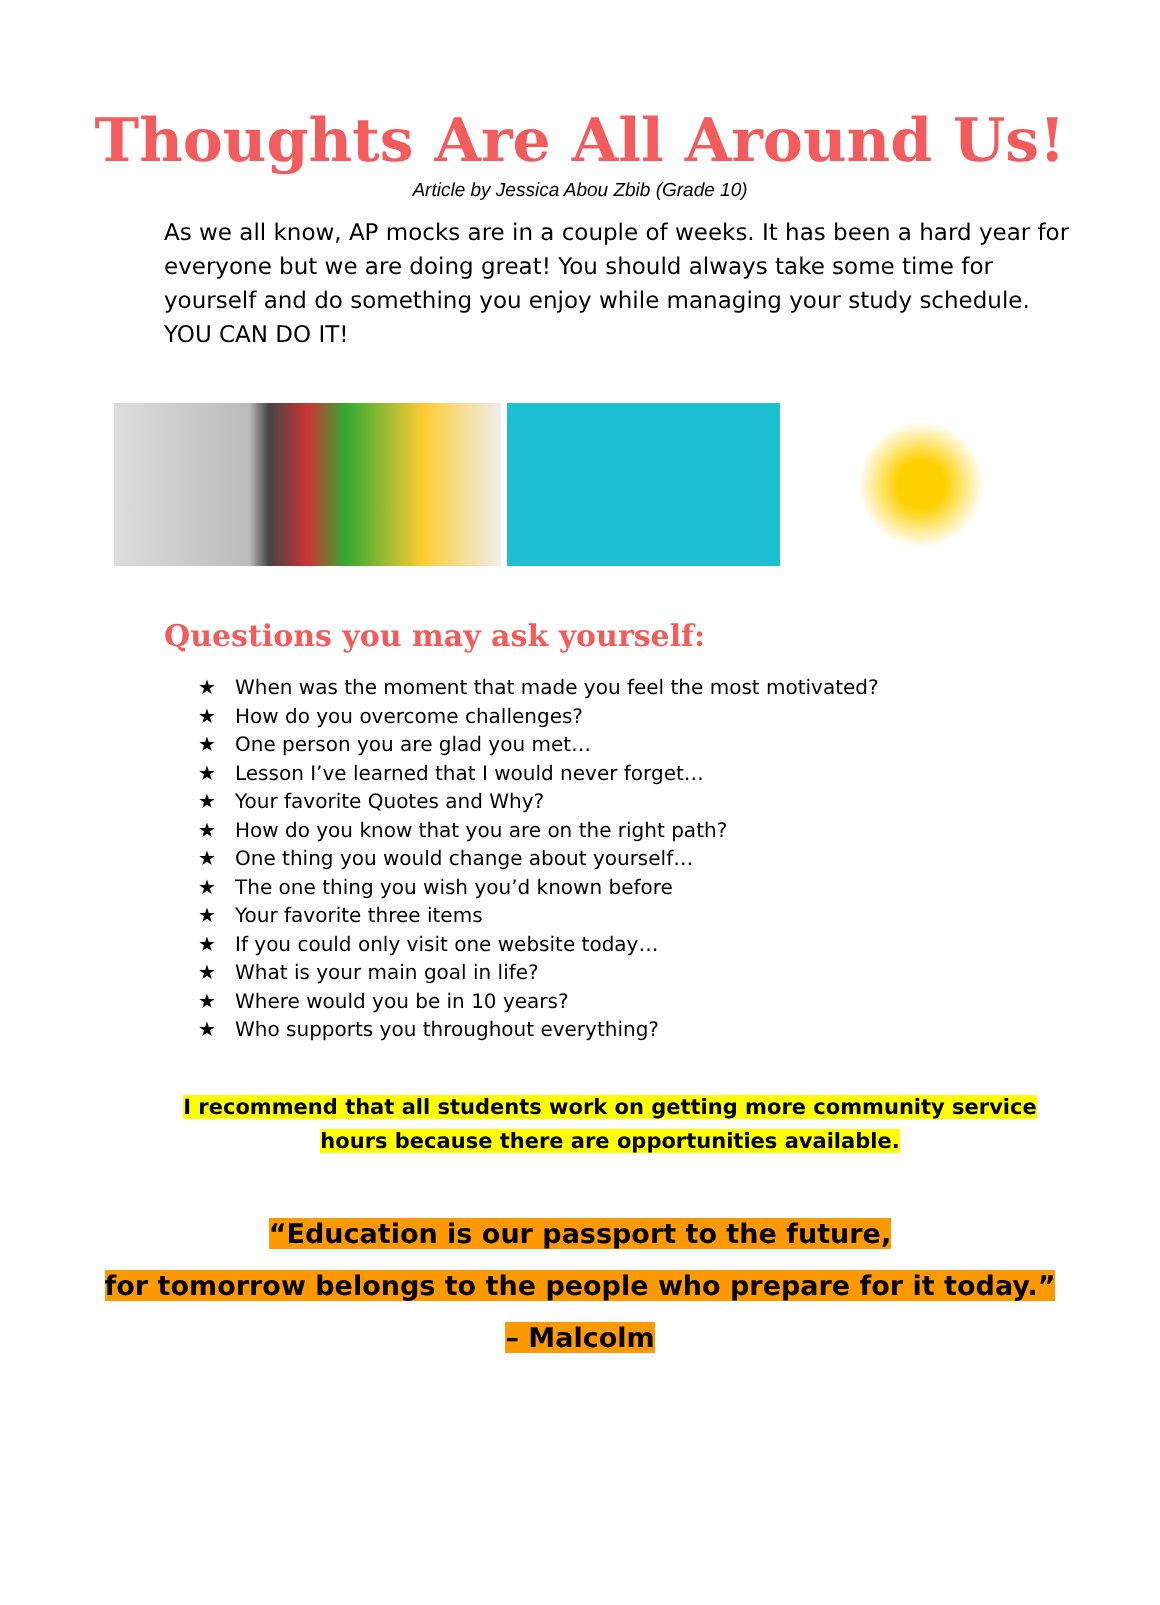Thoughts Are All Around Us!
Article by Jessica Abou Zbib (Grade 10)
As we all know, AP mocks are in a couple of weeks. It has been a hard year for everyone but we are doing great! You should always take some time for yourself and do something you enjoy while managing your study schedule. YOU CAN DO IT!
Questions you may ask yourself:
★ When was the moment that made you feel the most motivated?
★ How do you overcome challenges?
★ One person you are glad you met…
★ Lesson I’ve learned that I would never forget…
★ Your favorite Quotes and Why?
★ How do you know that you are on the right path?
★ One thing you would change about yourself…
★ The one thing you wish you’d known before
★ Your favorite three items
★ If you could only visit one website today…
★ What is your main goal in life?
★ Where would you be in 10 years?
★ Who supports you throughout everything?
I recommend that all students work on getting more community service hours because there are opportunities available.
“Education is our passport to the future,
for tomorrow belongs to the people who prepare for it today.”
– Malcolm